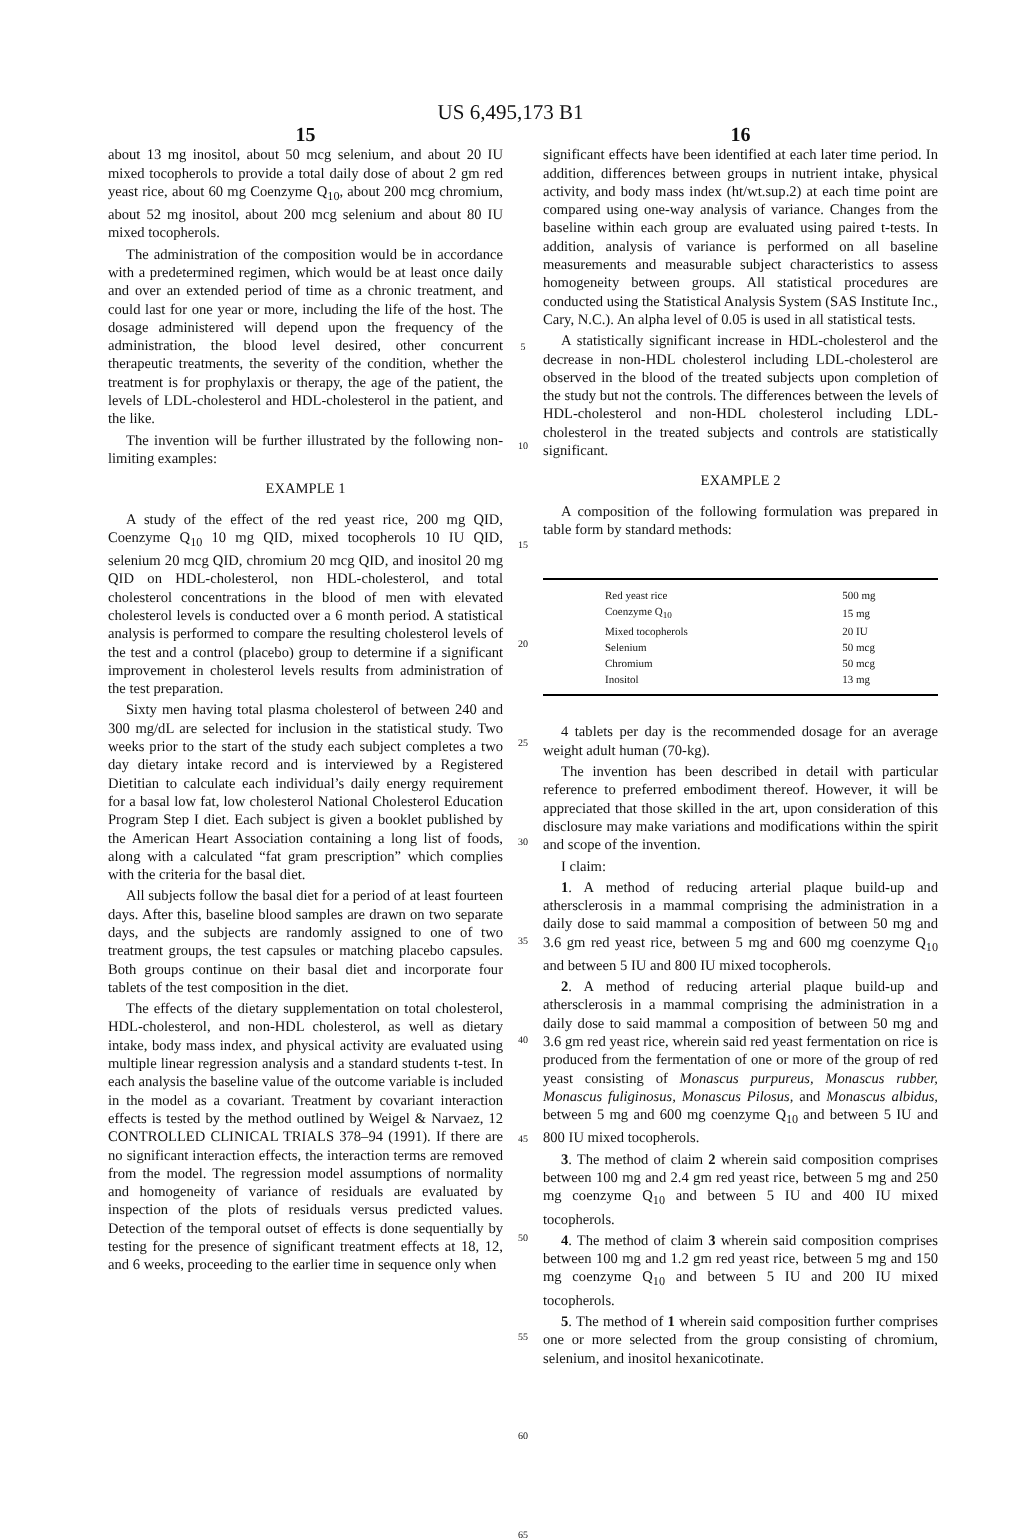US 6,495,173 B1
15
about 13 mg inositol, about 50 mcg selenium, and about 20 IU mixed tocopherols to provide a total daily dose of about 2 gm red yeast rice, about 60 mg Coenzyme Q<sub>10</sub>, about 200 mcg chromium, about 52 mg inositol, about 200 mcg selenium and about 80 IU mixed tocopherols.
The administration of the composition would be in accordance with a predetermined regimen, which would be at least once daily and over an extended period of time as a chronic treatment, and could last for one year or more, including the life of the host. The dosage administered will depend upon the frequency of the administration, the blood level desired, other concurrent therapeutic treatments, the severity of the condition, whether the treatment is for prophylaxis or therapy, the age of the patient, the levels of LDL-cholesterol and HDL-cholesterol in the patient, and the like.
The invention will be further illustrated by the following non-limiting examples:
EXAMPLE 1
A study of the effect of the red yeast rice, 200 mg QID, Coenzyme Q<sub>10</sub> 10 mg QID, mixed tocopherols 10 IU QID, selenium 20 mcg QID, chromium 20 mcg QID, and inositol 20 mg QID on HDL-cholesterol, non HDL-cholesterol, and total cholesterol concentrations in the blood of men with elevated cholesterol levels is conducted over a 6 month period. A statistical analysis is performed to compare the resulting cholesterol levels of the test and a control (placebo) group to determine if a significant improvement in cholesterol levels results from administration of the test preparation.
Sixty men having total plasma cholesterol of between 240 and 300 mg/dL are selected for inclusion in the statistical study. Two weeks prior to the start of the study each subject completes a two day dietary intake record and is interviewed by a Registered Dietitian to calculate each individual’s daily energy requirement for a basal low fat, low cholesterol National Cholesterol Education Program Step I diet. Each subject is given a booklet published by the American Heart Association containing a long list of foods, along with a calculated “fat gram prescription” which complies with the criteria for the basal diet.
All subjects follow the basal diet for a period of at least fourteen days. After this, baseline blood samples are drawn on two separate days, and the subjects are randomly assigned to one of two treatment groups, the test capsules or matching placebo capsules. Both groups continue on their basal diet and incorporate four tablets of the test composition in the diet.
The effects of the dietary supplementation on total cholesterol, HDL-cholesterol, and non-HDL cholesterol, as well as dietary intake, body mass index, and physical activity are evaluated using multiple linear regression analysis and a standard students t-test. In each analysis the baseline value of the outcome variable is included in the model as a covariant. Treatment by covariant interaction effects is tested by the method outlined by Weigel & Narvaez, 12 CONTROLLED CLINICAL TRIALS 378–94 (1991). If there are no significant interaction effects, the interaction terms are removed from the model. The regression model assumptions of normality and homogeneity of variance of residuals are evaluated by inspection of the plots of residuals versus predicted values. Detection of the temporal outset of effects is done sequentially by testing for the presence of significant treatment effects at 18, 12, and 6 weeks, proceeding to the earlier time in sequence only when
5
10
15
20
25
30
35
40
45
50
55
60
65
16
significant effects have been identified at each later time period. In addition, differences between groups in nutrient intake, physical activity, and body mass index (ht/wt.sup.2) at each time point are compared using one-way analysis of variance. Changes from the baseline within each group are evaluated using paired t-tests. In addition, analysis of variance is performed on all baseline measurements and measurable subject characteristics to assess homogeneity between groups. All statistical procedures are conducted using the Statistical Analysis System (SAS Institute Inc., Cary, N.C.). An alpha level of 0.05 is used in all statistical tests.
A statistically significant increase in HDL-cholesterol and the decrease in non-HDL cholesterol including LDL-cholesterol are observed in the blood of the treated subjects upon completion of the study but not the controls. The differences between the levels of HDL-cholesterol and non-HDL cholesterol including LDL-cholesterol in the treated subjects and controls are statistically significant.
EXAMPLE 2
A composition of the following formulation was prepared in table form by standard methods:
| Red yeast rice | 500 mg |
| Coenzyme Q<sub>10</sub> | 15 mg |
| Mixed tocopherols | 20 IU |
| Selenium | 50 mcg |
| Chromium | 50 mcg |
| Inositol | 13 mg |
4 tablets per day is the recommended dosage for an average weight adult human (70-kg).
The invention has been described in detail with particular reference to preferred embodiment thereof. However, it will be appreciated that those skilled in the art, upon consideration of this disclosure may make variations and modifications within the spirit and scope of the invention.
I claim:
1. A method of reducing arterial plaque build-up and athersclerosis in a mammal comprising the administration in a daily dose to said mammal a composition of between 50 mg and 3.6 gm red yeast rice, between 5 mg and 600 mg coenzyme Q<sub>10</sub> and between 5 IU and 800 IU mixed tocopherols.
2. A method of reducing arterial plaque build-up and athersclerosis in a mammal comprising the administration in a daily dose to said mammal a composition of between 50 mg and 3.6 gm red yeast rice, wherein said red yeast fermentation on rice is produced from the fermentation of one or more of the group of red yeast consisting of Monascus purpureus, Monascus rubber, Monascus fuliginosus, Monascus Pilosus, and Monascus albidus, between 5 mg and 600 mg coenzyme Q<sub>10</sub> and between 5 IU and 800 IU mixed tocopherols.
3. The method of claim 2 wherein said composition comprises between 100 mg and 2.4 gm red yeast rice, between 5 mg and 250 mg coenzyme Q<sub>10</sub> and between 5 IU and 400 IU mixed tocopherols.
4. The method of claim 3 wherein said composition comprises between 100 mg and 1.2 gm red yeast rice, between 5 mg and 150 mg coenzyme Q<sub>10</sub> and between 5 IU and 200 IU mixed tocopherols.
5. The method of 1 wherein said composition further comprises one or more selected from the group consisting of chromium, selenium, and inositol hexanicotinate.